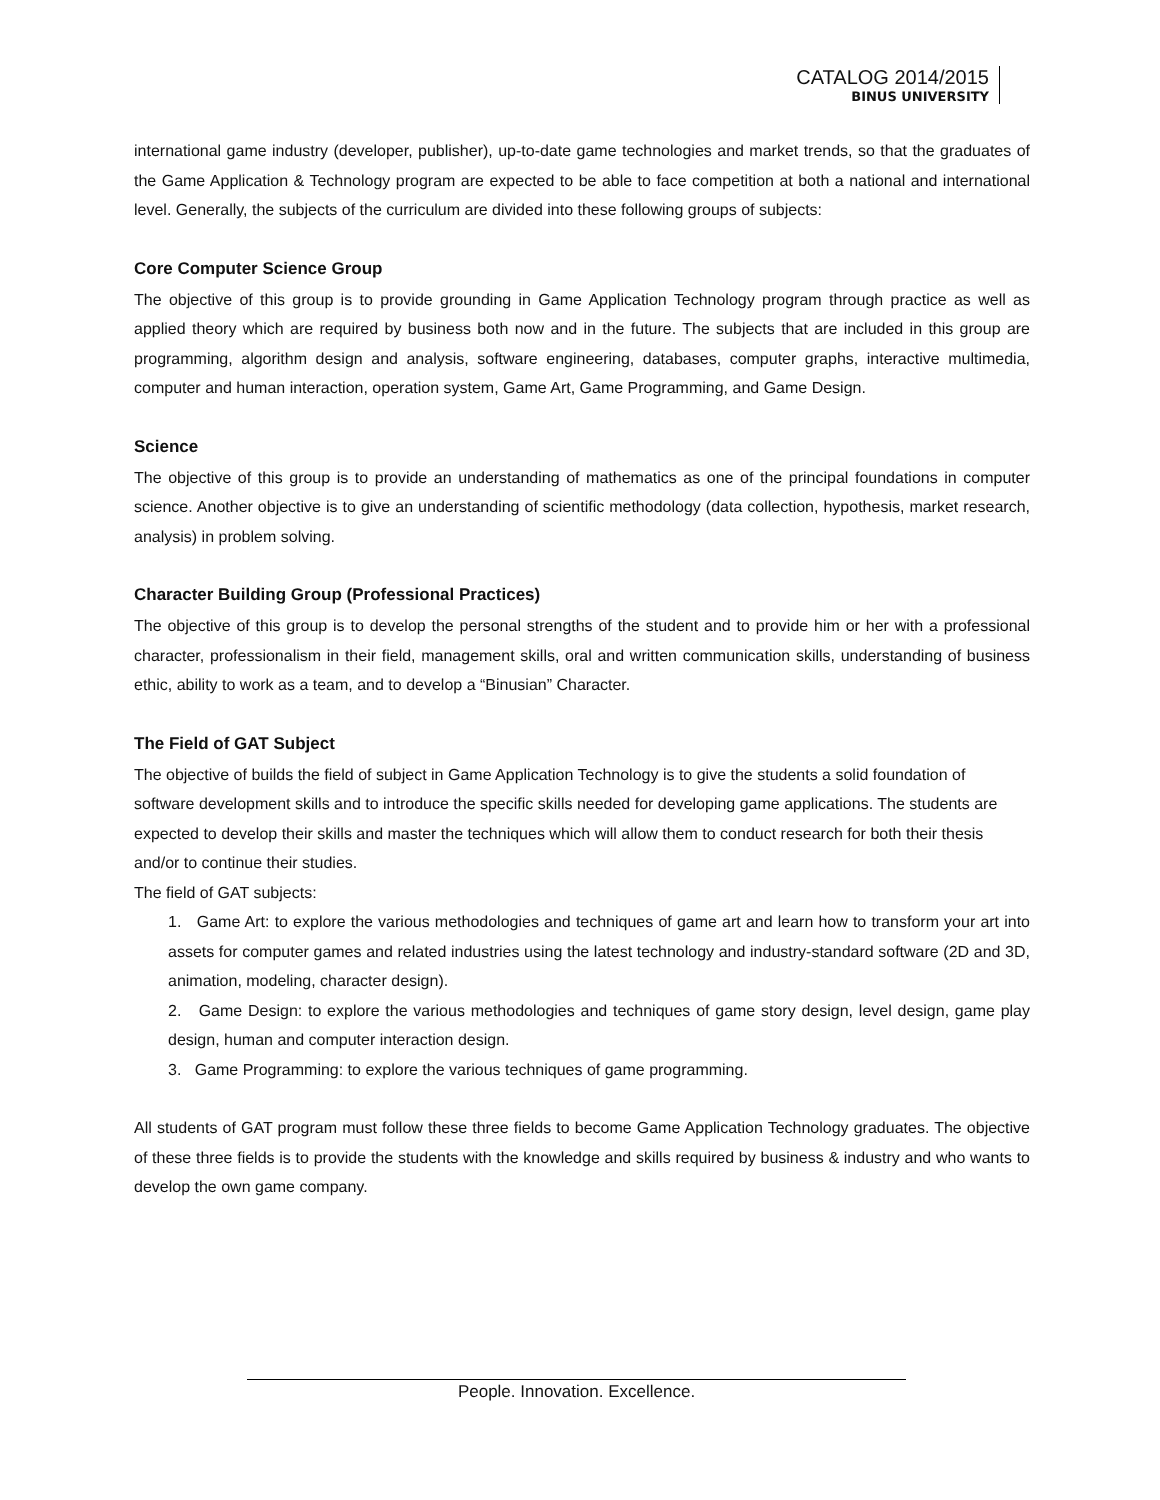CATALOG 2014/2015
BINUS UNIVERSITY
international game industry (developer, publisher), up-to-date game technologies and market trends, so that the graduates of the Game Application & Technology program are expected to be able to face competition at both a national and international level. Generally, the subjects of the curriculum are divided into these following groups of subjects:
Core Computer Science Group
The objective of this group is to provide grounding in Game Application Technology program through practice as well as applied theory which are required by business both now and in the future. The subjects that are included in this group are programming, algorithm design and analysis, software engineering, databases, computer graphs, interactive multimedia, computer and human interaction, operation system, Game Art, Game Programming, and Game Design.
Science
The objective of this group is to provide an understanding of mathematics as one of the principal foundations in computer science. Another objective is to give an understanding of scientific methodology (data collection, hypothesis, market research, analysis) in problem solving.
Character Building Group (Professional Practices)
The objective of this group is to develop the personal strengths of the student and to provide him or her with a professional character, professionalism in their field, management skills, oral and written communication skills, understanding of business ethic, ability to work as a team, and to develop a “Binusian” Character.
The Field of GAT Subject
The objective of builds the field of subject in Game Application Technology is to give the students a solid foundation of software development skills and to introduce the specific skills needed for developing game applications. The students are expected to develop their skills and master the techniques which will allow them to conduct research for both their thesis and/or to continue their studies.
The field of GAT subjects:
1. Game Art: to explore the various methodologies and techniques of game art and learn how to transform your art into assets for computer games and related industries using the latest technology and industry-standard software (2D and 3D, animation, modeling, character design).
2. Game Design: to explore the various methodologies and techniques of game story design, level design, game play design, human and computer interaction design.
3. Game Programming: to explore the various techniques of game programming.
All students of GAT program must follow these three fields to become Game Application Technology graduates. The objective of these three fields is to provide the students with the knowledge and skills required by business & industry and who wants to develop the own game company.
People. Innovation. Excellence.